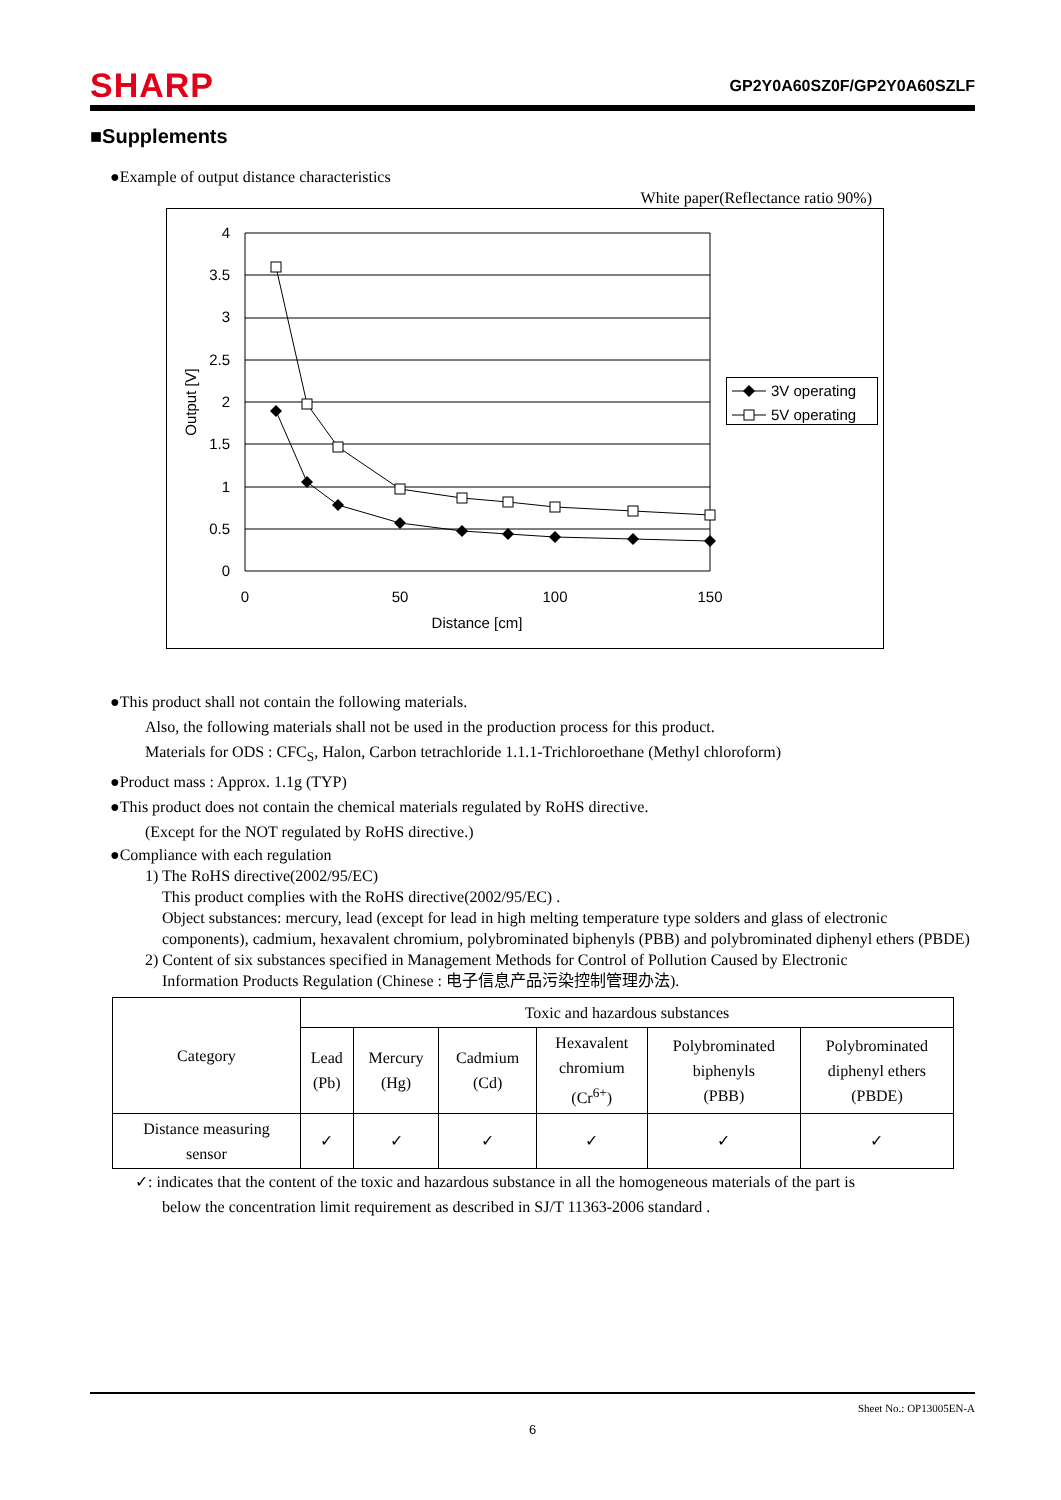SHARP GP2Y0A60SZ0F/GP2Y0A60SZLF
■Supplements
●Example of output distance characteristics
White paper(Reflectance ratio 90%)
4
3.5
3
2.5
2
1.5
1
0.5
0
0
50
100
150
Distance [cm]
Output [V]
3V operating
5V operating
●This product shall not contain the following materials.
Also, the following materials shall not be used in the production process for this product.
Materials for ODS : CFC<sub>S</sub>, Halon, Carbon tetrachloride 1.1.1-Trichloroethane (Methyl chloroform)
●Product mass : Approx. 1.1g (TYP)
●This product does not contain the chemical materials regulated by RoHS directive.
(Except for the NOT regulated by RoHS directive.)
●Compliance with each regulation
1) The RoHS directive(2002/95/EC)
This product complies with the RoHS directive(2002/95/EC) .
Object substances: mercury, lead (except for lead in high melting temperature type solders and glass of electronic components), cadmium, hexavalent chromium, polybrominated biphenyls (PBB) and polybrominated diphenyl ethers (PBDE)
2) Content of six substances specified in Management Methods for Control of Pollution Caused by Electronic
Information Products Regulation (Chinese : 电子信息产品污染控制管理办法).
| Category | Toxic and hazardous substances | | | | | |
| | Lead (Pb) | Mercury (Hg) | Cadmium (Cd) | Hexavalent chromium (Cr<sup>6+</sup>) | Polybrominated biphenyls (PBB) | Polybrominated diphenyl ethers (PBDE) |
| Distance measuring sensor | ✓ | ✓ | ✓ | ✓ | ✓ | ✓ |
✓: indicates that the content of the toxic and hazardous substance in all the homogeneous materials of the part is
below the concentration limit requirement as described in SJ/T 11363-2006 standard .
Sheet No.: OP13005EN-A
6